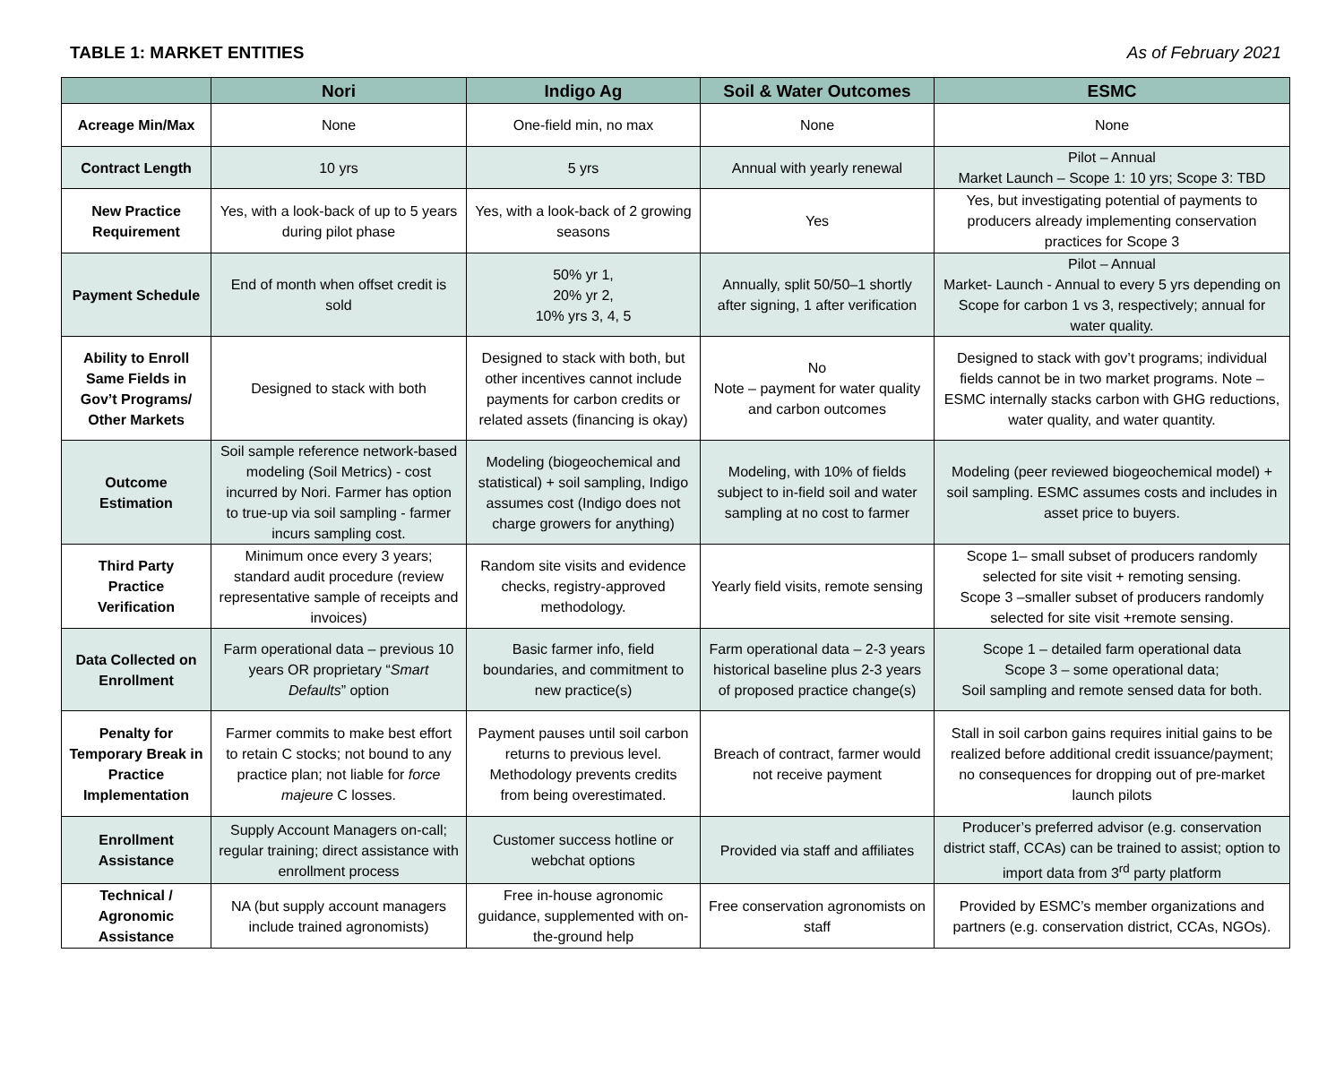TABLE 1: MARKET ENTITIES As of February 2021
| | Nori | Indigo Ag | Soil & Water Outcomes | ESMC |
| --- | --- | --- | --- | --- |
| Acreage Min/Max | None | One-field min, no max | None | None |
| Contract Length | 10 yrs | 5 yrs | Annual with yearly renewal | Pilot – Annual Market Launch – Scope 1: 10 yrs; Scope 3: TBD |
| New Practice Requirement | Yes, with a look-back of up to 5 years during pilot phase | Yes, with a look-back of 2 growing seasons | Yes | Yes, but investigating potential of payments to producers already implementing conservation practices for Scope 3 |
| Payment Schedule | End of month when offset credit is sold | 50% yr 1, 20% yr 2, 10% yrs 3, 4, 5 | Annually, split 50/50–1 shortly after signing, 1 after verification | Pilot – Annual Market- Launch - Annual to every 5 yrs depending on Scope for carbon 1 vs 3, respectively; annual for water quality. |
| Ability to Enroll Same Fields in Gov’t Programs/ Other Markets | Designed to stack with both | Designed to stack with both, but other incentives cannot include payments for carbon credits or related assets (financing is okay) | No Note – payment for water quality and carbon outcomes | Designed to stack with gov’t programs; individual fields cannot be in two market programs. Note – ESMC internally stacks carbon with GHG reductions, water quality, and water quantity. |
| Outcome Estimation | Soil sample reference network-based modeling (Soil Metrics) - cost incurred by Nori. Farmer has option to true-up via soil sampling - farmer incurs sampling cost. | Modeling (biogeochemical and statistical) + soil sampling, Indigo assumes cost (Indigo does not charge growers for anything) | Modeling, with 10% of fields subject to in-field soil and water sampling at no cost to farmer | Modeling (peer reviewed biogeochemical model) + soil sampling. ESMC assumes costs and includes in asset price to buyers. |
| Third Party Practice Verification | Minimum once every 3 years; standard audit procedure (review representative sample of receipts and invoices) | Random site visits and evidence checks, registry-approved methodology. | Yearly field visits, remote sensing | Scope 1– small subset of producers randomly selected for site visit + remoting sensing. Scope 3 –smaller subset of producers randomly selected for site visit +remote sensing. |
| Data Collected on Enrollment | Farm operational data – previous 10 years OR proprietary “ Smart Defaults ” option | Basic farmer info, field boundaries, and commitment to new practice(s) | Farm operational data – 2-3 years historical baseline plus 2-3 years of proposed practice change(s) | Scope 1 – detailed farm operational data Scope 3 – some operational data; Soil sampling and remote sensed data for both. |
| Penalty for Temporary Break in Practice Implementation | Farmer commits to make best effort to retain C stocks; not bound to any practice plan; not liable for force majeure C losses. | Payment pauses until soil carbon returns to previous level. Methodology prevents credits from being overestimated. | Breach of contract, farmer would not receive payment | Stall in soil carbon gains requires initial gains to be realized before additional credit issuance/payment; no consequences for dropping out of pre-market launch pilots |
| Enrollment Assistance | Supply Account Managers on-call; regular training; direct assistance with enrollment process | Customer success hotline or webchat options | Provided via staff and affiliates | Producer’s preferred advisor (e.g. conservation district staff, CCAs) can be trained to assist; option to import data from 3<sup>rd</sup> party platform |
| Technical / Agronomic Assistance | NA (but supply account managers include trained agronomists) | Free in-house agronomic guidance, supplemented with on-the-ground help | Free conservation agronomists on staff | Provided by ESMC’s member organizations and partners (e.g. conservation district, CCAs, NGOs). |